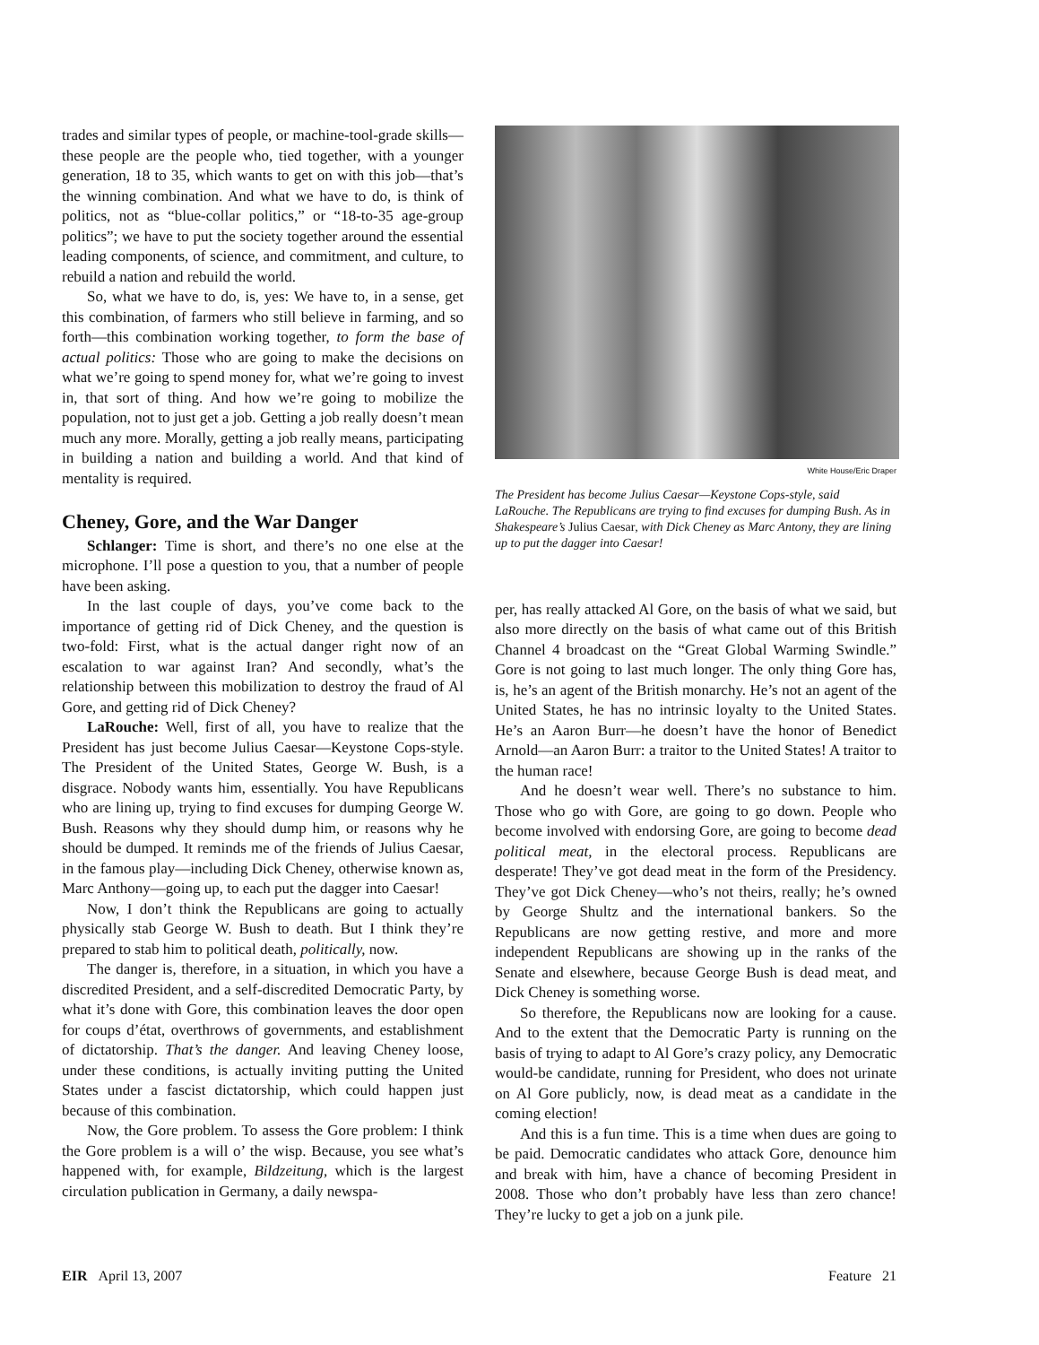trades and similar types of people, or machine-tool-grade skills—these people are the people who, tied together, with a younger generation, 18 to 35, which wants to get on with this job—that’s the winning combination. And what we have to do, is think of politics, not as “blue-collar politics,” or “18-to-35 age-group politics”; we have to put the society together around the essential leading components, of science, and commitment, and culture, to rebuild a nation and rebuild the world.
So, what we have to do, is, yes: We have to, in a sense, get this combination, of farmers who still believe in farming, and so forth—this combination working together, to form the base of actual politics: Those who are going to make the decisions on what we’re going to spend money for, what we’re going to invest in, that sort of thing. And how we’re going to mobilize the population, not to just get a job. Getting a job really doesn’t mean much any more. Morally, getting a job really means, participating in building a nation and building a world. And that kind of mentality is required.
Cheney, Gore, and the War Danger
Schlanger: Time is short, and there’s no one else at the microphone. I’ll pose a question to you, that a number of people have been asking.
In the last couple of days, you’ve come back to the importance of getting rid of Dick Cheney, and the question is two-fold: First, what is the actual danger right now of an escalation to war against Iran? And secondly, what’s the relationship between this mobilization to destroy the fraud of Al Gore, and getting rid of Dick Cheney?
LaRouche: Well, first of all, you have to realize that the President has just become Julius Caesar—Keystone Cops-style. The President of the United States, George W. Bush, is a disgrace. Nobody wants him, essentially. You have Republicans who are lining up, trying to find excuses for dumping George W. Bush. Reasons why they should dump him, or reasons why he should be dumped. It reminds me of the friends of Julius Caesar, in the famous play—including Dick Cheney, otherwise known as, Marc Anthony—going up, to each put the dagger into Caesar!
Now, I don’t think the Republicans are going to actually physically stab George W. Bush to death. But I think they’re prepared to stab him to political death, politically, now.
The danger is, therefore, in a situation, in which you have a discredited President, and a self-discredited Democratic Party, by what it’s done with Gore, this combination leaves the door open for coups d’état, overthrows of governments, and establishment of dictatorship. That’s the danger. And leaving Cheney loose, under these conditions, is actually inviting putting the United States under a fascist dictatorship, which could happen just because of this combination.
Now, the Gore problem. To assess the Gore problem: I think the Gore problem is a will o’ the wisp. Because, you see what’s happened with, for example, Bildzeitung, which is the largest circulation publication in Germany, a daily newspa-
White House/Eric Draper
The President has become Julius Caesar—Keystone Cops-style, said LaRouche. The Republicans are trying to find excuses for dumping Bush. As in Shakespeare’s Julius Caesar, with Dick Cheney as Marc Antony, they are lining up to put the dagger into Caesar!
per, has really attacked Al Gore, on the basis of what we said, but also more directly on the basis of what came out of this British Channel 4 broadcast on the “Great Global Warming Swindle.” Gore is not going to last much longer. The only thing Gore has, is, he’s an agent of the British monarchy. He’s not an agent of the United States, he has no intrinsic loyalty to the United States. He’s an Aaron Burr—he doesn’t have the honor of Benedict Arnold—an Aaron Burr: a traitor to the United States! A traitor to the human race!
And he doesn’t wear well. There’s no substance to him. Those who go with Gore, are going to go down. People who become involved with endorsing Gore, are going to become dead political meat, in the electoral process. Republicans are desperate! They’ve got dead meat in the form of the Presidency. They’ve got Dick Cheney—who’s not theirs, really; he’s owned by George Shultz and the international bankers. So the Republicans are now getting restive, and more and more independent Republicans are showing up in the ranks of the Senate and elsewhere, because George Bush is dead meat, and Dick Cheney is something worse.
So therefore, the Republicans now are looking for a cause. And to the extent that the Democratic Party is running on the basis of trying to adapt to Al Gore’s crazy policy, any Democratic would-be candidate, running for President, who does not urinate on Al Gore publicly, now, is dead meat as a candidate in the coming election!
And this is a fun time. This is a time when dues are going to be paid. Democratic candidates who attack Gore, denounce him and break with him, have a chance of becoming President in 2008. Those who don’t probably have less than zero chance! They’re lucky to get a job on a junk pile.
EIR April 13, 2007 Feature 21